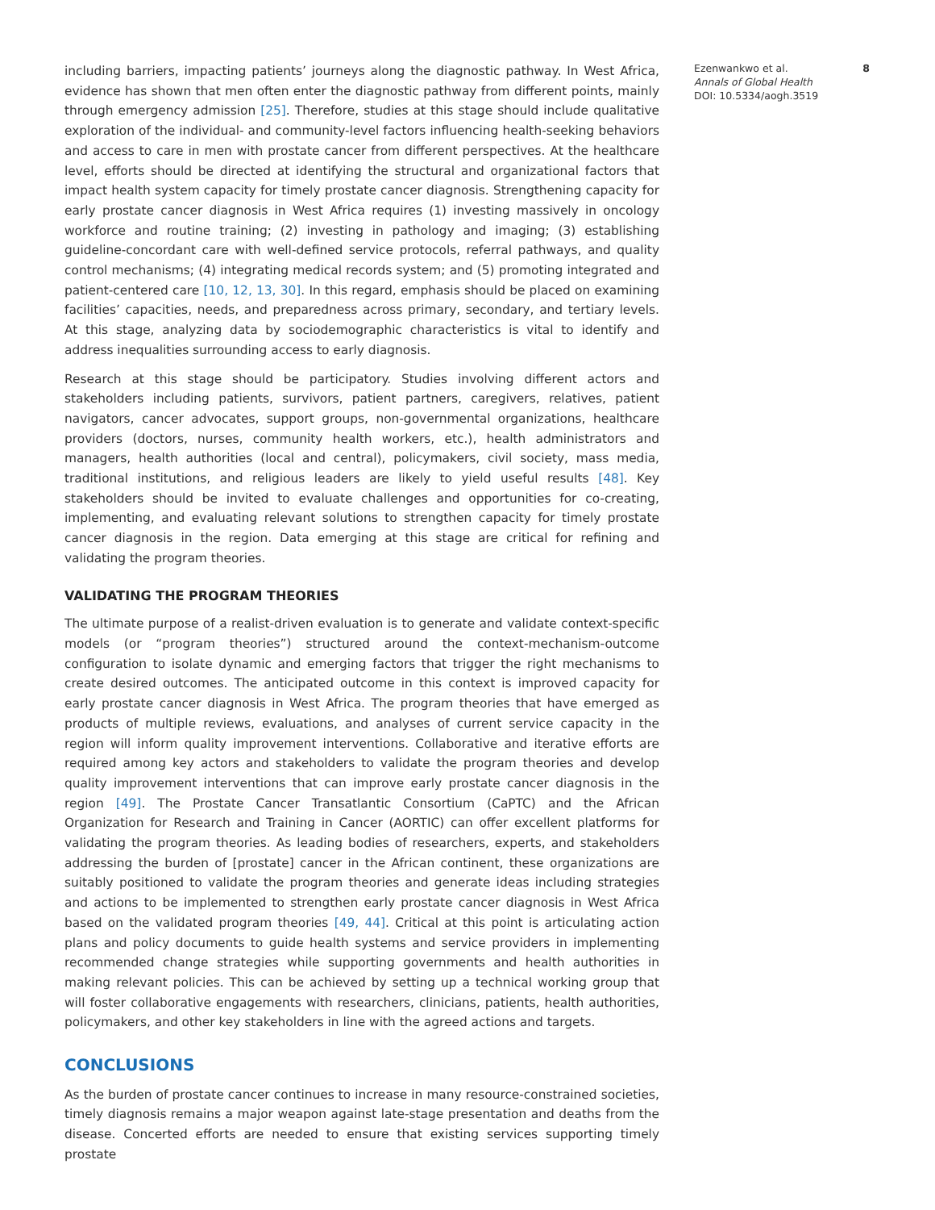including barriers, impacting patients’ journeys along the diagnostic pathway. In West Africa, evidence has shown that men often enter the diagnostic pathway from different points, mainly through emergency admission [25]. Therefore, studies at this stage should include qualitative exploration of the individual- and community-level factors influencing health-seeking behaviors and access to care in men with prostate cancer from different perspectives. At the healthcare level, efforts should be directed at identifying the structural and organizational factors that impact health system capacity for timely prostate cancer diagnosis. Strengthening capacity for early prostate cancer diagnosis in West Africa requires (1) investing massively in oncology workforce and routine training; (2) investing in pathology and imaging; (3) establishing guideline-concordant care with well-defined service protocols, referral pathways, and quality control mechanisms; (4) integrating medical records system; and (5) promoting integrated and patient-centered care [10, 12, 13, 30]. In this regard, emphasis should be placed on examining facilities’ capacities, needs, and preparedness across primary, secondary, and tertiary levels. At this stage, analyzing data by sociodemographic characteristics is vital to identify and address inequalities surrounding access to early diagnosis.
Research at this stage should be participatory. Studies involving different actors and stakeholders including patients, survivors, patient partners, caregivers, relatives, patient navigators, cancer advocates, support groups, non-governmental organizations, healthcare providers (doctors, nurses, community health workers, etc.), health administrators and managers, health authorities (local and central), policymakers, civil society, mass media, traditional institutions, and religious leaders are likely to yield useful results [48]. Key stakeholders should be invited to evaluate challenges and opportunities for co-creating, implementing, and evaluating relevant solutions to strengthen capacity for timely prostate cancer diagnosis in the region. Data emerging at this stage are critical for refining and validating the program theories.
VALIDATING THE PROGRAM THEORIES
The ultimate purpose of a realist-driven evaluation is to generate and validate context-specific models (or “program theories”) structured around the context-mechanism-outcome configuration to isolate dynamic and emerging factors that trigger the right mechanisms to create desired outcomes. The anticipated outcome in this context is improved capacity for early prostate cancer diagnosis in West Africa. The program theories that have emerged as products of multiple reviews, evaluations, and analyses of current service capacity in the region will inform quality improvement interventions. Collaborative and iterative efforts are required among key actors and stakeholders to validate the program theories and develop quality improvement interventions that can improve early prostate cancer diagnosis in the region [49]. The Prostate Cancer Transatlantic Consortium (CaPTC) and the African Organization for Research and Training in Cancer (AORTIC) can offer excellent platforms for validating the program theories. As leading bodies of researchers, experts, and stakeholders addressing the burden of [prostate] cancer in the African continent, these organizations are suitably positioned to validate the program theories and generate ideas including strategies and actions to be implemented to strengthen early prostate cancer diagnosis in West Africa based on the validated program theories [49, 44]. Critical at this point is articulating action plans and policy documents to guide health systems and service providers in implementing recommended change strategies while supporting governments and health authorities in making relevant policies. This can be achieved by setting up a technical working group that will foster collaborative engagements with researchers, clinicians, patients, health authorities, policymakers, and other key stakeholders in line with the agreed actions and targets.
CONCLUSIONS
As the burden of prostate cancer continues to increase in many resource-constrained societies, timely diagnosis remains a major weapon against late-stage presentation and deaths from the disease. Concerted efforts are needed to ensure that existing services supporting timely prostate
Ezenwankwo et al.
Annals of Global Health
DOI: 10.5334/aogh.3519
8